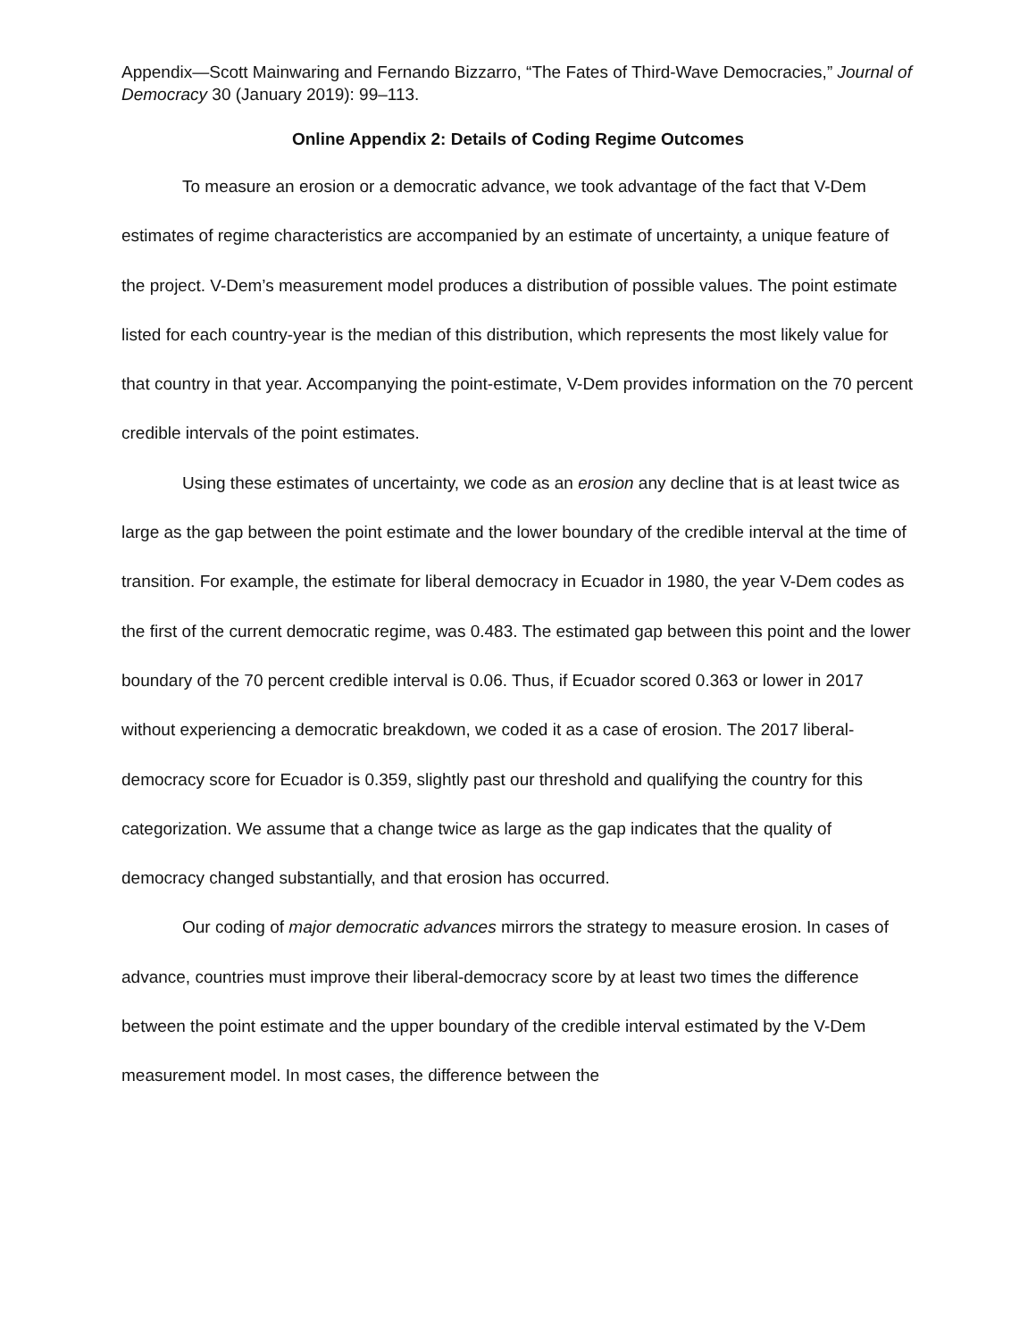Appendix—Scott Mainwaring and Fernando Bizzarro, “The Fates of Third-Wave Democracies,” Journal of Democracy 30 (January 2019): 99–113.
Online Appendix 2: Details of Coding Regime Outcomes
To measure an erosion or a democratic advance, we took advantage of the fact that V-Dem estimates of regime characteristics are accompanied by an estimate of uncertainty, a unique feature of the project. V-Dem’s measurement model produces a distribution of possible values. The point estimate listed for each country-year is the median of this distribution, which represents the most likely value for that country in that year. Accompanying the point-estimate, V-Dem provides information on the 70 percent credible intervals of the point estimates.
Using these estimates of uncertainty, we code as an erosion any decline that is at least twice as large as the gap between the point estimate and the lower boundary of the credible interval at the time of transition. For example, the estimate for liberal democracy in Ecuador in 1980, the year V-Dem codes as the first of the current democratic regime, was 0.483. The estimated gap between this point and the lower boundary of the 70 percent credible interval is 0.06. Thus, if Ecuador scored 0.363 or lower in 2017 without experiencing a democratic breakdown, we coded it as a case of erosion. The 2017 liberal-democracy score for Ecuador is 0.359, slightly past our threshold and qualifying the country for this categorization. We assume that a change twice as large as the gap indicates that the quality of democracy changed substantially, and that erosion has occurred.
Our coding of major democratic advances mirrors the strategy to measure erosion. In cases of advance, countries must improve their liberal-democracy score by at least two times the difference between the point estimate and the upper boundary of the credible interval estimated by the V-Dem measurement model. In most cases, the difference between the